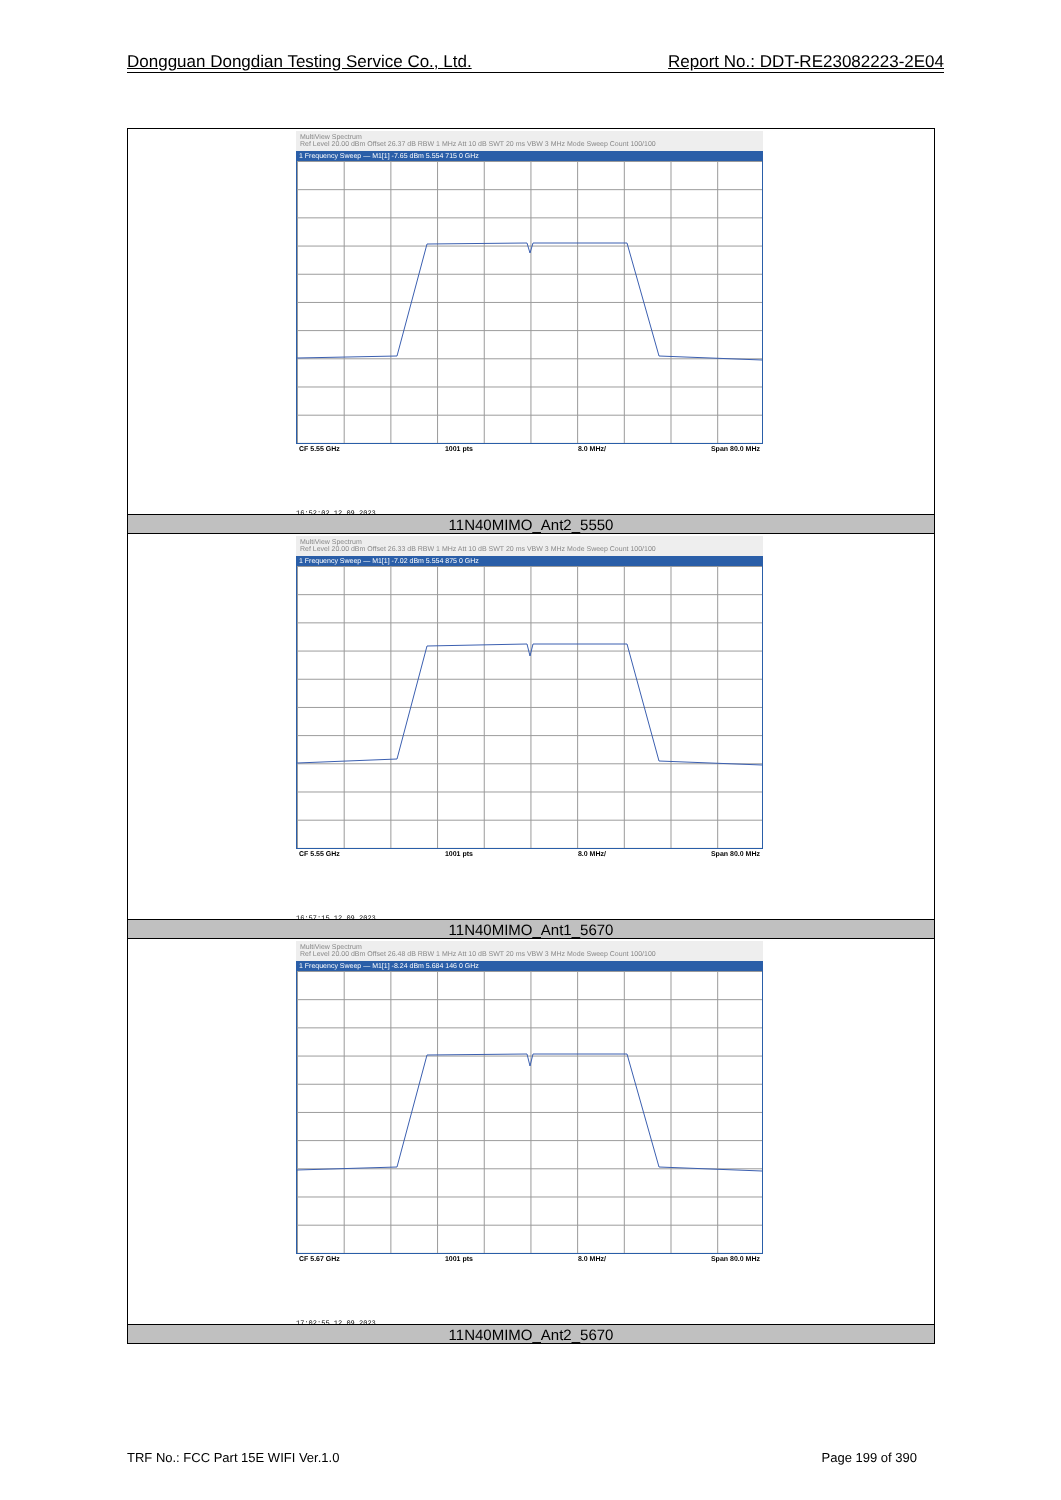Dongguan Dongdian Testing Service Co., Ltd. Report No.: DDT-RE23082223-2E04
| MultiView Spectrum Ref Level 20.00 dBm Offset 26.37 dB RBW 1 MHz Att 10 dB SWT 20 ms VBW 3 MHz Mode Sweep Count 100/100 1 Frequency Sweep — M1[1] -7.65 dBm 5.554 715 0 GHz CF 5.55 GHz 1001 pts 8.0 MHz/ Span 80.0 MHz 16:52:02 12.09.2023 |
| 11N40MIMO_Ant2_5550 |
| MultiView Spectrum Ref Level 20.00 dBm Offset 26.33 dB RBW 1 MHz Att 10 dB SWT 20 ms VBW 3 MHz Mode Sweep Count 100/100 1 Frequency Sweep — M1[1] -7.02 dBm 5.554 875 0 GHz CF 5.55 GHz 1001 pts 8.0 MHz/ Span 80.0 MHz 16:57:15 12.09.2023 |
| 11N40MIMO_Ant1_5670 |
| MultiView Spectrum Ref Level 20.00 dBm Offset 26.48 dB RBW 1 MHz Att 10 dB SWT 20 ms VBW 3 MHz Mode Sweep Count 100/100 1 Frequency Sweep — M1[1] -8.24 dBm 5.684 146 0 GHz CF 5.67 GHz 1001 pts 8.0 MHz/ Span 80.0 MHz 17:02:55 12.09.2023 |
| 11N40MIMO_Ant2_5670 |
TRF No.: FCC Part 15E WIFI Ver.1.0 Page 199 of 390